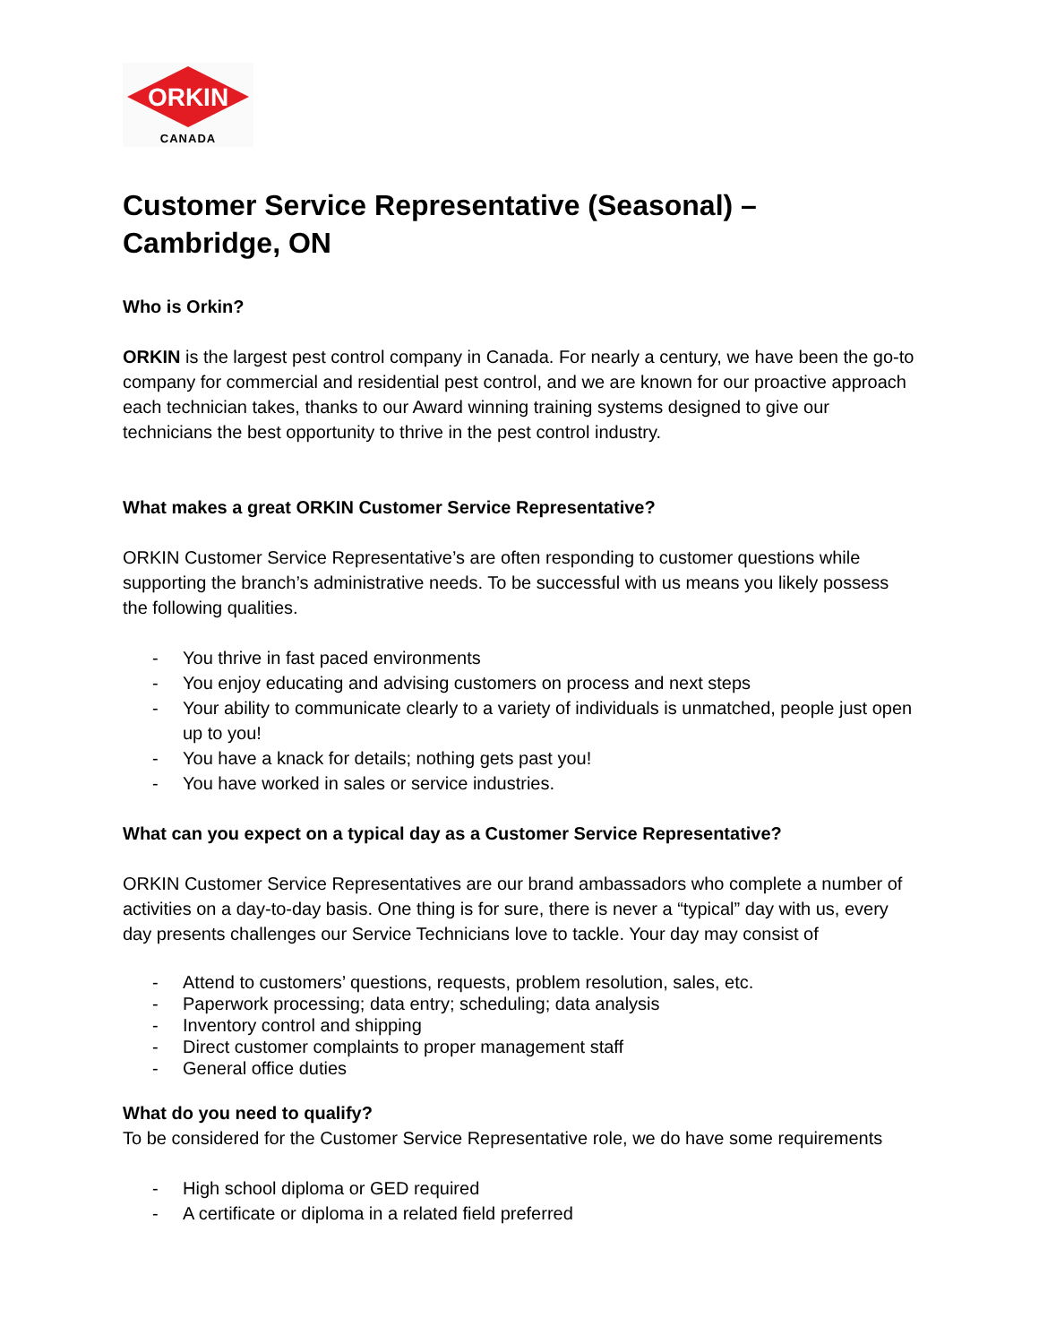ORKIN
CANADA
Customer Service Representative (Seasonal) – Cambridge, ON
Who is Orkin?
ORKIN is the largest pest control company in Canada. For nearly a century, we have been the go-to company for commercial and residential pest control, and we are known for our proactive approach each technician takes, thanks to our Award winning training systems designed to give our technicians the best opportunity to thrive in the pest control industry.
What makes a great ORKIN Customer Service Representative?
ORKIN Customer Service Representative’s are often responding to customer questions while supporting the branch’s administrative needs. To be successful with us means you likely possess the following qualities.
- You thrive in fast paced environments
- You enjoy educating and advising customers on process and next steps
- Your ability to communicate clearly to a variety of individuals is unmatched, people just open up to you!
- You have a knack for details; nothing gets past you!
- You have worked in sales or service industries.
What can you expect on a typical day as a Customer Service Representative?
ORKIN Customer Service Representatives are our brand ambassadors who complete a number of activities on a day-to-day basis. One thing is for sure, there is never a “typical” day with us, every day presents challenges our Service Technicians love to tackle. Your day may consist of
- Attend to customers’ questions, requests, problem resolution, sales, etc.
- Paperwork processing; data entry; scheduling; data analysis
- Inventory control and shipping
- Direct customer complaints to proper management staff
- General office duties
What do you need to qualify?
To be considered for the Customer Service Representative role, we do have some requirements
- High school diploma or GED required
- A certificate or diploma in a related field preferred